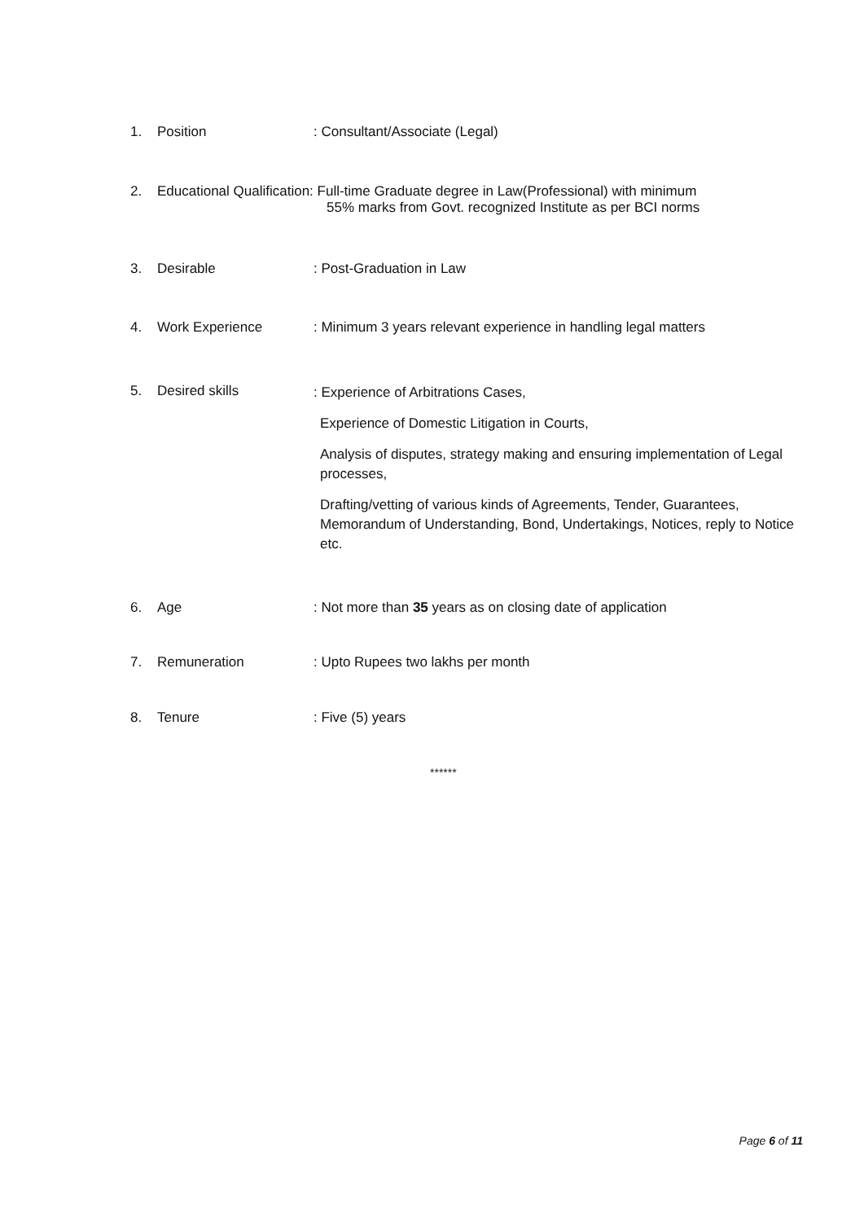1. Position : Consultant/Associate (Legal)
2. Educational Qualification: Full-time Graduate degree in Law(Professional) with minimum
55% marks from Govt. recognized Institute as per BCI norms
3. Desirable : Post-Graduation in Law
4. Work Experience : Minimum 3 years relevant experience in handling legal matters
5. Desired skills
: Experience of Arbitrations Cases,
Experience of Domestic Litigation in Courts,
Analysis of disputes, strategy making and ensuring implementation of Legal processes,
Drafting/vetting of various kinds of Agreements, Tender, Guarantees, Memorandum of Understanding, Bond, Undertakings, Notices, reply to Notice etc.
6. Age : Not more than 35 years as on closing date of application
7. Remuneration : Upto Rupees two lakhs per month
8. Tenure : Five (5) years
******
Page 6 of 11